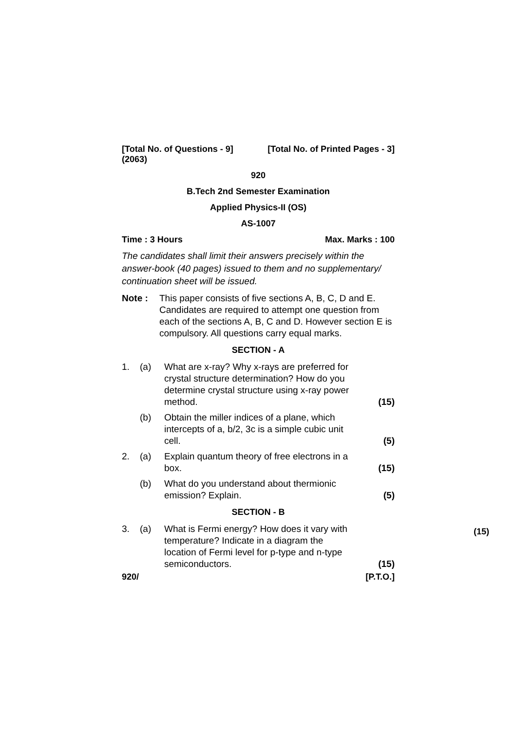[Total No. of Questions - 9] [Total No. of Printed Pages - 3]
(2063)
920
B.Tech 2nd Semester Examination
Applied Physics-II (OS)
AS-1007
Time : 3 Hours Max. Marks : 100
The candidates shall limit their answers precisely within the answer-book (40 pages) issued to them and no supplementary/ continuation sheet will be issued.
Note : This paper consists of five sections A, B, C, D and E. Candidates are required to attempt one question from each of the sections A, B, C and D. However section E is compulsory. All questions carry equal marks.
SECTION - A
1. (a) What are x-ray? Why x-rays are preferred for crystal structure determination? How do you determine crystal structure using x-ray power method. (15)
(b) Obtain the miller indices of a plane, which intercepts of a, b/2, 3c is a simple cubic unit cell. (5)
2. (a) Explain quantum theory of free electrons in a box. (15)
(b) What do you understand about thermionic emission? Explain. (5)
SECTION - B
3. (a) What is Fermi energy? How does it vary with temperature? Indicate in a diagram the location of Fermi level for p-type and n-type semiconductors. (15)
920/ [P.T.O.]
(15)